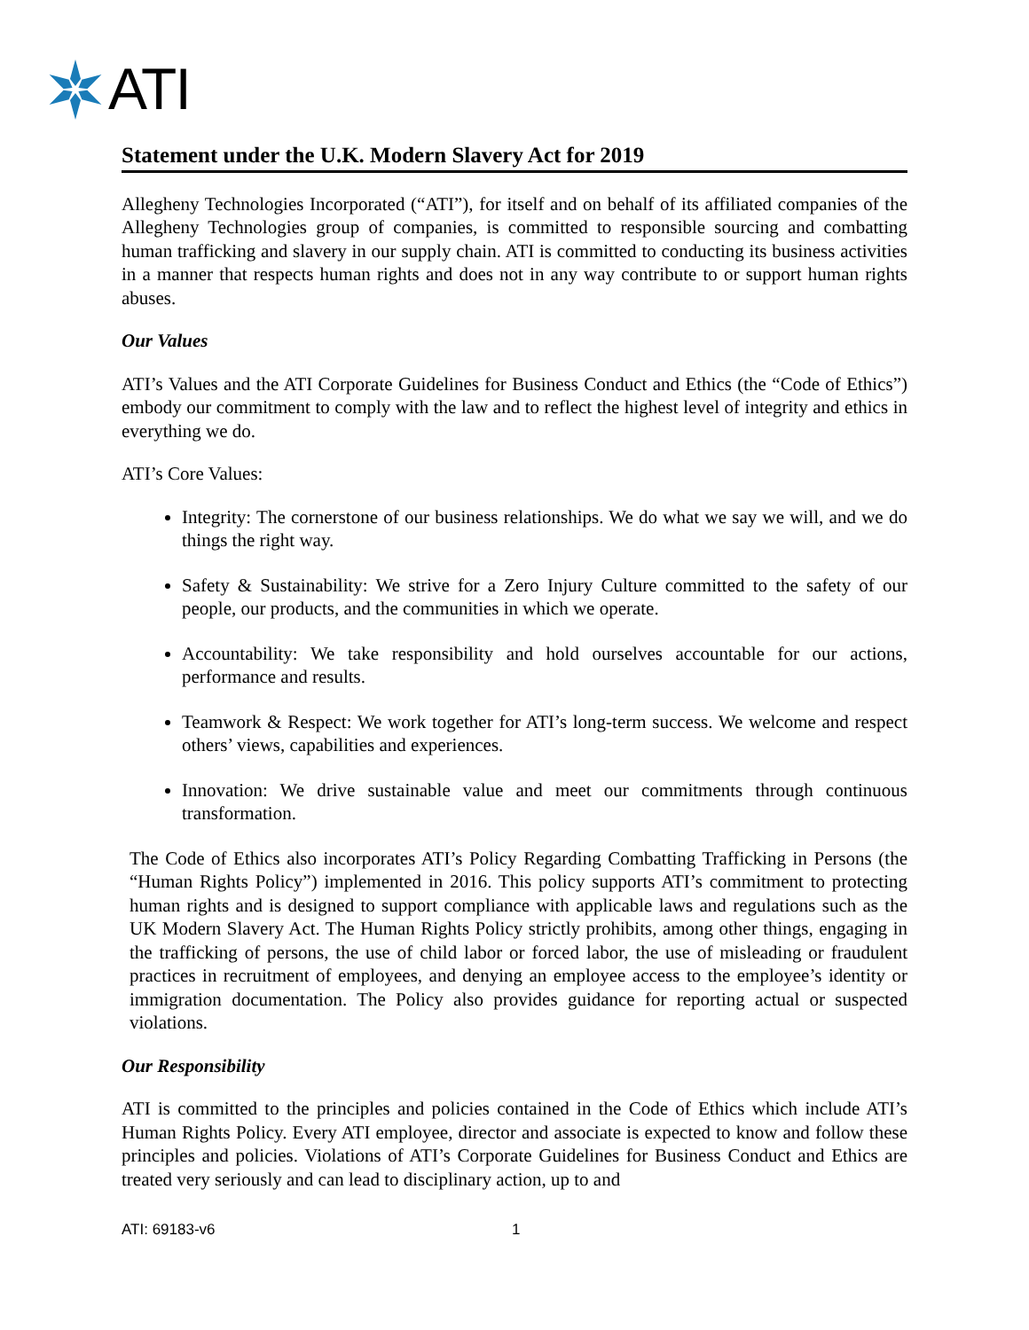ATI
Statement under the U.K. Modern Slavery Act for 2019
Allegheny Technologies Incorporated (“ATI”), for itself and on behalf of its affiliated companies of the Allegheny Technologies group of companies, is committed to responsible sourcing and combatting human trafficking and slavery in our supply chain. ATI is committed to conducting its business activities in a manner that respects human rights and does not in any way contribute to or support human rights abuses.
Our Values
ATI’s Values and the ATI Corporate Guidelines for Business Conduct and Ethics (the “Code of Ethics”) embody our commitment to comply with the law and to reflect the highest level of integrity and ethics in everything we do.
ATI’s Core Values:
Integrity: The cornerstone of our business relationships. We do what we say we will, and we do things the right way.
Safety & Sustainability: We strive for a Zero Injury Culture committed to the safety of our people, our products, and the communities in which we operate.
Accountability: We take responsibility and hold ourselves accountable for our actions, performance and results.
Teamwork & Respect: We work together for ATI’s long-term success. We welcome and respect others’ views, capabilities and experiences.
Innovation: We drive sustainable value and meet our commitments through continuous transformation.
The Code of Ethics also incorporates ATI’s Policy Regarding Combatting Trafficking in Persons (the “Human Rights Policy”) implemented in 2016. This policy supports ATI’s commitment to protecting human rights and is designed to support compliance with applicable laws and regulations such as the UK Modern Slavery Act. The Human Rights Policy strictly prohibits, among other things, engaging in the trafficking of persons, the use of child labor or forced labor, the use of misleading or fraudulent practices in recruitment of employees, and denying an employee access to the employee’s identity or immigration documentation. The Policy also provides guidance for reporting actual or suspected violations.
Our Responsibility
ATI is committed to the principles and policies contained in the Code of Ethics which include ATI’s Human Rights Policy. Every ATI employee, director and associate is expected to know and follow these principles and policies. Violations of ATI’s Corporate Guidelines for Business Conduct and Ethics are treated very seriously and can lead to disciplinary action, up to and
ATI: 69183-v6 1